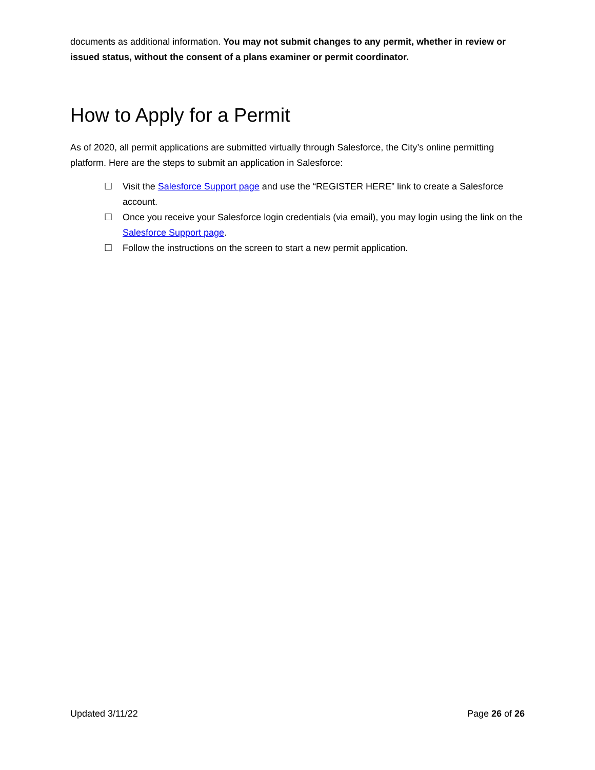documents as additional information. You may not submit changes to any permit, whether in review or issued status, without the consent of a plans examiner or permit coordinator.
How to Apply for a Permit
As of 2020, all permit applications are submitted virtually through Salesforce, the City’s online permitting platform. Here are the steps to submit an application in Salesforce:
☐ Visit the Salesforce Support page and use the “REGISTER HERE” link to create a Salesforce account.
☐ Once you receive your Salesforce login credentials (via email), you may login using the link on the Salesforce Support page.
☐ Follow the instructions on the screen to start a new permit application.
Updated 3/11/22 Page 26 of 26